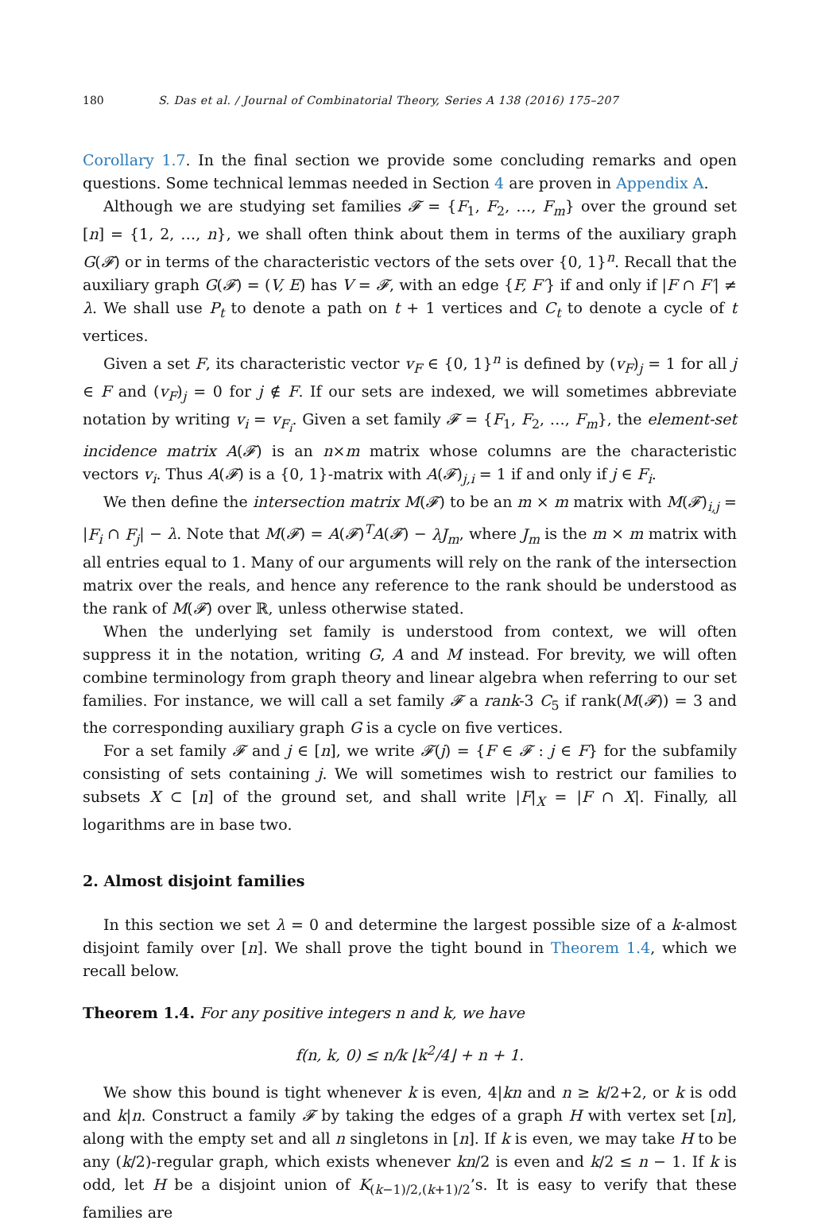180 S. Das et al. / Journal of Combinatorial Theory, Series A 138 (2016) 175–207
Corollary 1.7. In the final section we provide some concluding remarks and open questions. Some technical lemmas needed in Section 4 are proven in Appendix A.
Although we are studying set families 𝓕 = {F<sub>1</sub>, F<sub>2</sub>, …, F<sub>m</sub>} over the ground set [n] = {1, 2, …, n}, we shall often think about them in terms of the auxiliary graph G(𝓕) or in terms of the characteristic vectors of the sets over {0, 1}<sup>n</sup>. Recall that the auxiliary graph G(𝓕) = (V, E) has V = 𝓕, with an edge {F, F′} if and only if |F ∩ F′| ≠ λ. We shall use P<sub>t</sub> to denote a path on t + 1 vertices and C<sub>t</sub> to denote a cycle of t vertices.
Given a set F, its characteristic vector v<sub>F</sub> ∈ {0, 1}<sup>n</sup> is defined by (v<sub>F</sub>)<sub>j</sub> = 1 for all j ∈ F and (v<sub>F</sub>)<sub>j</sub> = 0 for j ∉ F. If our sets are indexed, we will sometimes abbreviate notation by writing v<sub>i</sub> = v<sub>F<sub>i</sub></sub>. Given a set family 𝓕 = {F<sub>1</sub>, F<sub>2</sub>, …, F<sub>m</sub>}, the element-set incidence matrix A(𝓕) is an n×m matrix whose columns are the characteristic vectors v<sub>i</sub>. Thus A(𝓕) is a {0, 1}-matrix with A(𝓕)<sub>j,i</sub> = 1 if and only if j ∈ F<sub>i</sub>.
We then define the intersection matrix M(𝓕) to be an m × m matrix with M(𝓕)<sub>i,j</sub> = |F<sub>i</sub> ∩ F<sub>j</sub>| − λ. Note that M(𝓕) = A(𝓕)<sup>T</sup>A(𝓕) − λJ<sub>m</sub>, where J<sub>m</sub> is the m × m matrix with all entries equal to 1. Many of our arguments will rely on the rank of the intersection matrix over the reals, and hence any reference to the rank should be understood as the rank of M(𝓕) over ℝ, unless otherwise stated.
When the underlying set family is understood from context, we will often suppress it in the notation, writing G, A and M instead. For brevity, we will often combine terminology from graph theory and linear algebra when referring to our set families. For instance, we will call a set family 𝓕 a rank-3 C<sub>5</sub> if rank(M(𝓕)) = 3 and the corresponding auxiliary graph G is a cycle on five vertices.
For a set family 𝓕 and j ∈ [n], we write 𝓕(j) = {F ∈ 𝓕 : j ∈ F} for the subfamily consisting of sets containing j. We will sometimes wish to restrict our families to subsets X ⊂ [n] of the ground set, and shall write |F|<sub>X</sub> = |F ∩ X|. Finally, all logarithms are in base two.
2. Almost disjoint families
In this section we set λ = 0 and determine the largest possible size of a k-almost disjoint family over [n]. We shall prove the tight bound in Theorem 1.4, which we recall below.
Theorem 1.4. For any positive integers n and k, we have
f(n, k, 0) ≤ n/k ⌊k<sup>2</sup>/4⌋ + n + 1.
We show this bound is tight whenever k is even, 4|kn and n ≥ k/2+2, or k is odd and k|n. Construct a family 𝓕 by taking the edges of a graph H with vertex set [n], along with the empty set and all n singletons in [n]. If k is even, we may take H to be any (k/2)-regular graph, which exists whenever kn/2 is even and k/2 ≤ n − 1. If k is odd, let H be a disjoint union of K<sub>(k−1)/2,(k+1)/2</sub>’s. It is easy to verify that these families are